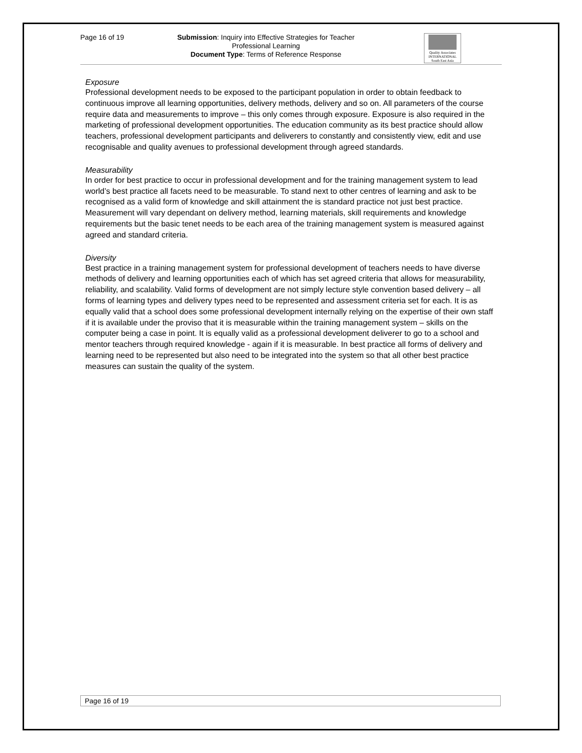Page 16 of 19
Submission: Inquiry into Effective Strategies for Teacher Professional Learning
Document Type: Terms of Reference Response
Quality Associates
INTERNATIONAL
South East Asia
Exposure
Professional development needs to be exposed to the participant population in order to obtain feedback to continuous improve all learning opportunities, delivery methods, delivery and so on. All parameters of the course require data and measurements to improve – this only comes through exposure. Exposure is also required in the marketing of professional development opportunities. The education community as its best practice should allow teachers, professional development participants and deliverers to constantly and consistently view, edit and use recognisable and quality avenues to professional development through agreed standards.
Measurability
In order for best practice to occur in professional development and for the training management system to lead world’s best practice all facets need to be measurable. To stand next to other centres of learning and ask to be recognised as a valid form of knowledge and skill attainment the is standard practice not just best practice. Measurement will vary dependant on delivery method, learning materials, skill requirements and knowledge requirements but the basic tenet needs to be each area of the training management system is measured against agreed and standard criteria.
Diversity
Best practice in a training management system for professional development of teachers needs to have diverse methods of delivery and learning opportunities each of which has set agreed criteria that allows for measurability, reliability, and scalability. Valid forms of development are not simply lecture style convention based delivery – all forms of learning types and delivery types need to be represented and assessment criteria set for each. It is as equally valid that a school does some professional development internally relying on the expertise of their own staff if it is available under the proviso that it is measurable within the training management system – skills on the computer being a case in point. It is equally valid as a professional development deliverer to go to a school and mentor teachers through required knowledge - again if it is measurable. In best practice all forms of delivery and learning need to be represented but also need to be integrated into the system so that all other best practice measures can sustain the quality of the system.
Page 16 of 19